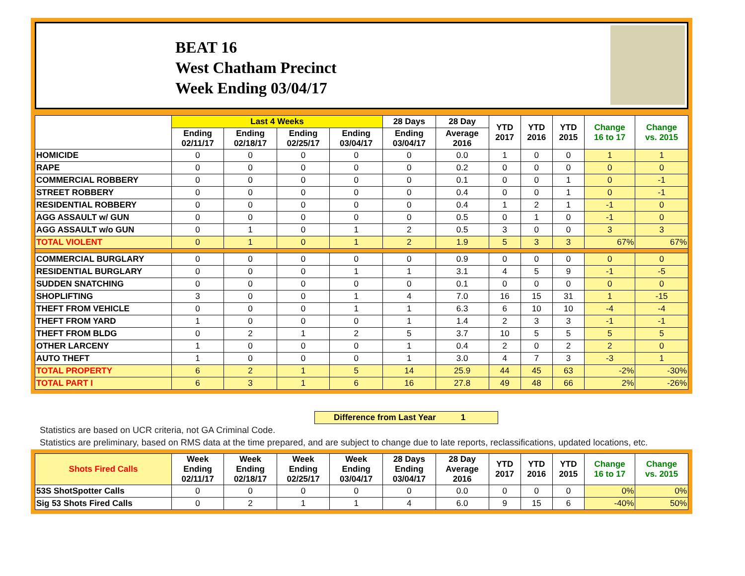BEAT 16
West Chatham Precinct
Week Ending 03/04/17
| | Last 4 Weeks | | | | 28 Days | 28 Day | YTD 2017 | YTD 2016 | YTD 2015 | Change 16 to 17 | Change vs. 2015 |
| --- | --- | --- | --- | --- | --- | --- | --- | --- | --- | --- | --- |
| | Ending 02/11/17 | Ending 02/18/17 | Ending 02/25/17 | Ending 03/04/17 | Ending 03/04/17 | Average 2016 | | | | | |
| HOMICIDE | 0 | 0 | 0 | 0 | 0 | 0.0 | 1 | 0 | 0 | 1 | 1 |
| RAPE | 0 | 0 | 0 | 0 | 0 | 0.2 | 0 | 0 | 0 | 0 | 0 |
| COMMERCIAL ROBBERY | 0 | 0 | 0 | 0 | 0 | 0.1 | 0 | 0 | 1 | 0 | -1 |
| STREET ROBBERY | 0 | 0 | 0 | 0 | 0 | 0.4 | 0 | 0 | 1 | 0 | -1 |
| RESIDENTIAL ROBBERY | 0 | 0 | 0 | 0 | 0 | 0.4 | 1 | 2 | 1 | -1 | 0 |
| AGG ASSAULT w/ GUN | 0 | 0 | 0 | 0 | 0 | 0.5 | 0 | 1 | 0 | -1 | 0 |
| AGG ASSAULT w/o GUN | 0 | 1 | 0 | 1 | 2 | 0.5 | 3 | 0 | 0 | 3 | 3 |
| TOTAL VIOLENT | 0 | 1 | 0 | 1 | 2 | 1.9 | 5 | 3 | 3 | 67% | 67% |
| COMMERCIAL BURGLARY | 0 | 0 | 0 | 0 | 0 | 0.9 | 0 | 0 | 0 | 0 | 0 |
| RESIDENTIAL BURGLARY | 0 | 0 | 0 | 1 | 1 | 3.1 | 4 | 5 | 9 | -1 | -5 |
| SUDDEN SNATCHING | 0 | 0 | 0 | 0 | 0 | 0.1 | 0 | 0 | 0 | 0 | 0 |
| SHOPLIFTING | 3 | 0 | 0 | 1 | 4 | 7.0 | 16 | 15 | 31 | 1 | -15 |
| THEFT FROM VEHICLE | 0 | 0 | 0 | 1 | 1 | 6.3 | 6 | 10 | 10 | -4 | -4 |
| THEFT FROM YARD | 1 | 0 | 0 | 0 | 1 | 1.4 | 2 | 3 | 3 | -1 | -1 |
| THEFT FROM BLDG | 0 | 2 | 1 | 2 | 5 | 3.7 | 10 | 5 | 5 | 5 | 5 |
| OTHER LARCENY | 1 | 0 | 0 | 0 | 1 | 0.4 | 2 | 0 | 2 | 2 | 0 |
| AUTO THEFT | 1 | 0 | 0 | 0 | 1 | 3.0 | 4 | 7 | 3 | -3 | 1 |
| TOTAL PROPERTY | 6 | 2 | 1 | 5 | 14 | 25.9 | 44 | 45 | 63 | -2% | -30% |
| TOTAL PART I | 6 | 3 | 1 | 6 | 16 | 27.8 | 49 | 48 | 66 | 2% | -26% |
Difference from Last Year 1
Statistics are based on UCR criteria, not GA Criminal Code.
Statistics are preliminary, based on RMS data at the time prepared, and are subject to change due to late reports, reclassifications, updated locations, etc.
| Shots Fired Calls | Week Ending 02/11/17 | Week Ending 02/18/17 | Week Ending 02/25/17 | Week Ending 03/04/17 | 28 Days Ending 03/04/17 | 28 Day Average 2016 | YTD 2017 | YTD 2016 | YTD 2015 | Change 16 to 17 | Change vs. 2015 |
| --- | --- | --- | --- | --- | --- | --- | --- | --- | --- | --- | --- |
| 53S ShotSpotter Calls | 0 | 0 | 0 | 0 | 0 | 0.0 | 0 | 0 | 0 | 0% | 0% |
| Sig 53 Shots Fired Calls | 0 | 2 | 1 | 1 | 4 | 6.0 | 9 | 15 | 6 | -40% | 50% |